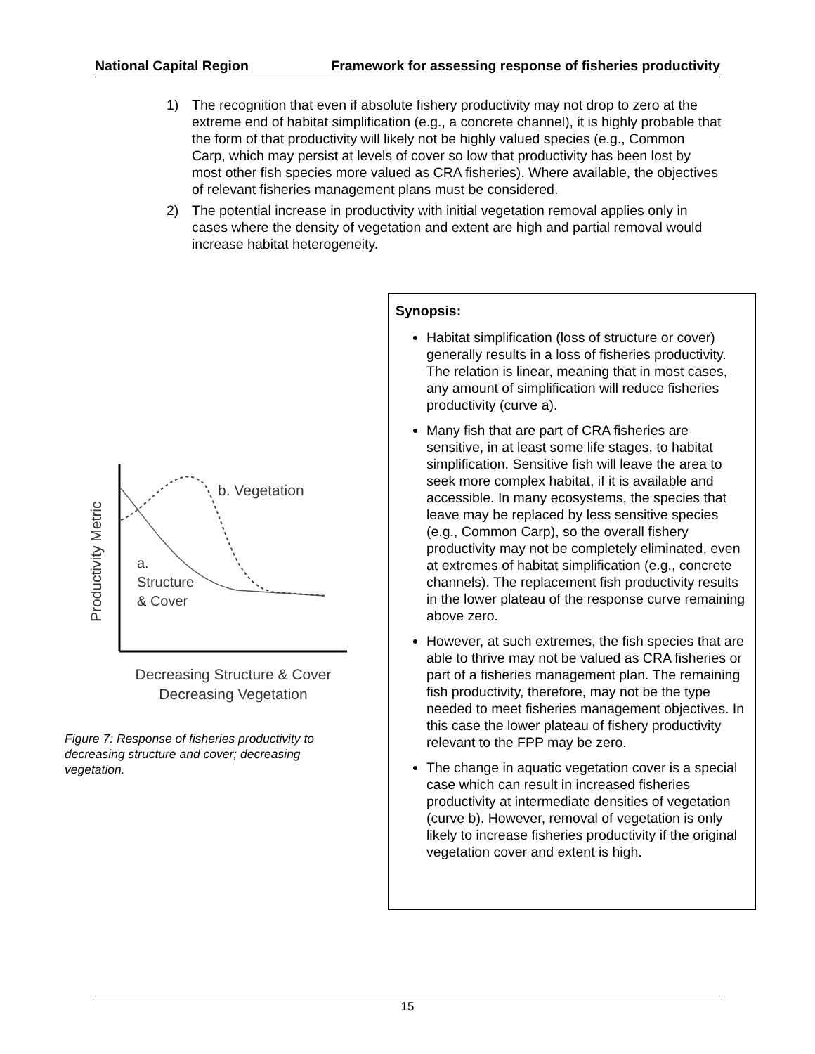National Capital Region Framework for assessing response of fisheries productivity
1) The recognition that even if absolute fishery productivity may not drop to zero at the extreme end of habitat simplification (e.g., a concrete channel), it is highly probable that the form of that productivity will likely not be highly valued species (e.g., Common Carp, which may persist at levels of cover so low that productivity has been lost by most other fish species more valued as CRA fisheries). Where available, the objectives of relevant fisheries management plans must be considered.
2) The potential increase in productivity with initial vegetation removal applies only in cases where the density of vegetation and extent are high and partial removal would increase habitat heterogeneity.
Productivity Metric
b. Vegetation
a.
Structure
& Cover
Decreasing Structure & Cover
Decreasing Vegetation
Figure 7: Response of fisheries productivity to decreasing structure and cover; decreasing vegetation.
Synopsis:
Habitat simplification (loss of structure or cover) generally results in a loss of fisheries productivity. The relation is linear, meaning that in most cases, any amount of simplification will reduce fisheries productivity (curve a).
Many fish that are part of CRA fisheries are sensitive, in at least some life stages, to habitat simplification. Sensitive fish will leave the area to seek more complex habitat, if it is available and accessible. In many ecosystems, the species that leave may be replaced by less sensitive species (e.g., Common Carp), so the overall fishery productivity may not be completely eliminated, even at extremes of habitat simplification (e.g., concrete channels). The replacement fish productivity results in the lower plateau of the response curve remaining above zero.
However, at such extremes, the fish species that are able to thrive may not be valued as CRA fisheries or part of a fisheries management plan. The remaining fish productivity, therefore, may not be the type needed to meet fisheries management objectives. In this case the lower plateau of fishery productivity relevant to the FPP may be zero.
The change in aquatic vegetation cover is a special case which can result in increased fisheries productivity at intermediate densities of vegetation (curve b). However, removal of vegetation is only likely to increase fisheries productivity if the original vegetation cover and extent is high.
15